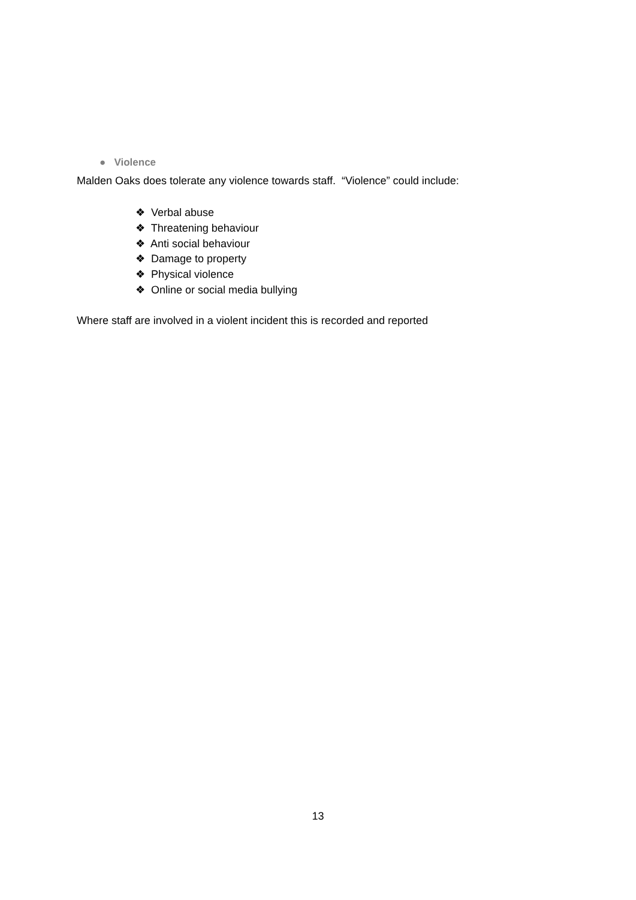● Violence
Malden Oaks does tolerate any violence towards staff. “Violence” could include:
❖ Verbal abuse
❖ Threatening behaviour
❖ Anti social behaviour
❖ Damage to property
❖ Physical violence
❖ Online or social media bullying
Where staff are involved in a violent incident this is recorded and reported
13